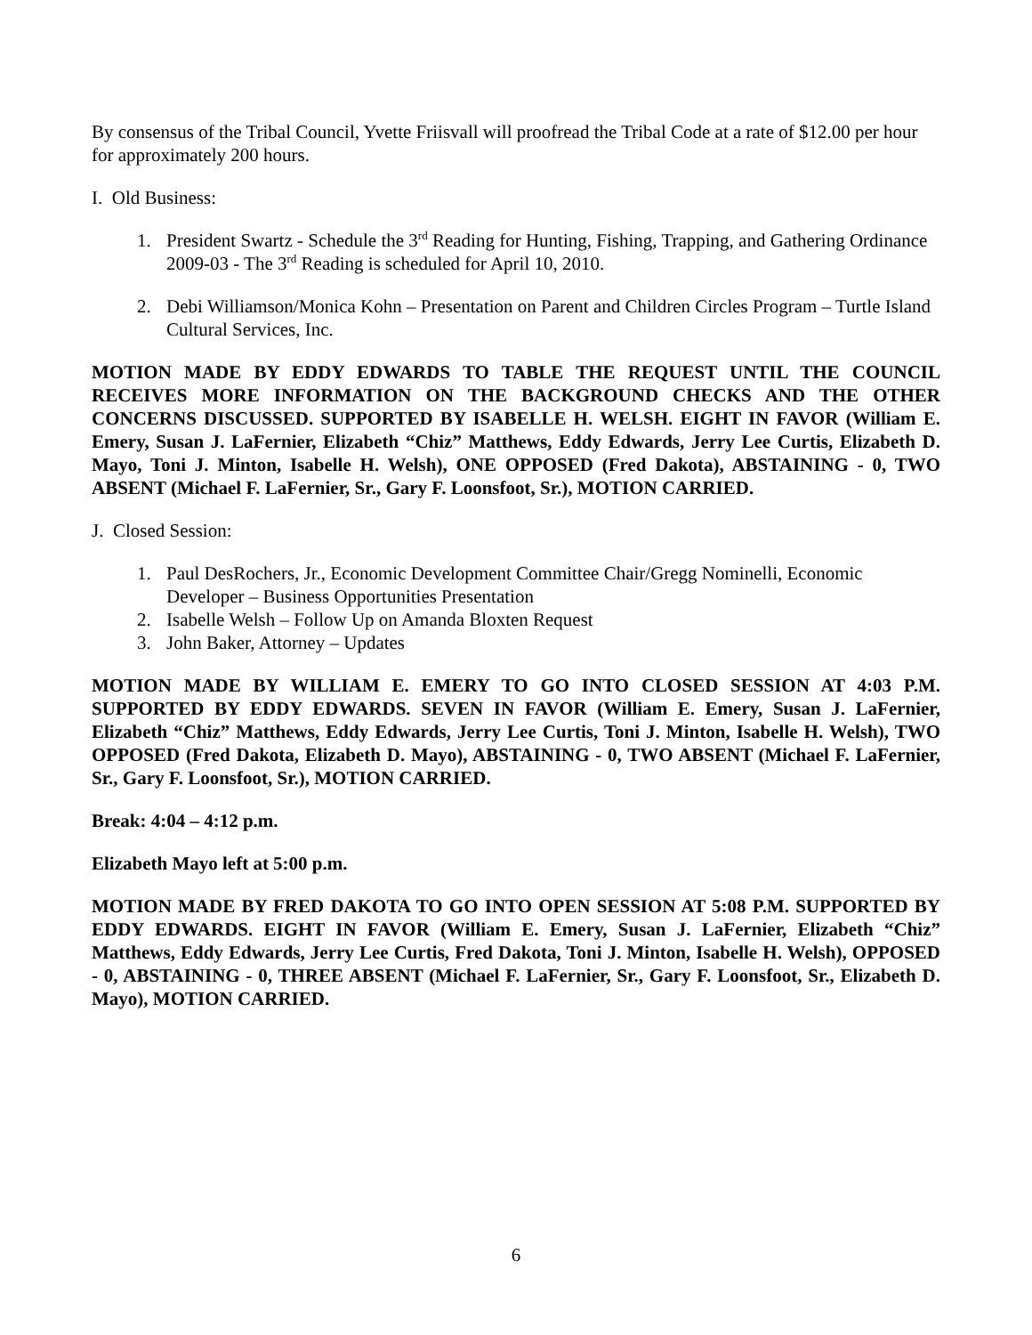By consensus of the Tribal Council, Yvette Friisvall will proofread the Tribal Code at a rate of $12.00 per hour for approximately 200 hours.
I. Old Business:
1. President Swartz - Schedule the 3<sup>rd</sup> Reading for Hunting, Fishing, Trapping, and Gathering Ordinance 2009-03 - The 3<sup>rd</sup> Reading is scheduled for April 10, 2010.
2. Debi Williamson/Monica Kohn – Presentation on Parent and Children Circles Program – Turtle Island Cultural Services, Inc.
MOTION MADE BY EDDY EDWARDS TO TABLE THE REQUEST UNTIL THE COUNCIL RECEIVES MORE INFORMATION ON THE BACKGROUND CHECKS AND THE OTHER CONCERNS DISCUSSED. SUPPORTED BY ISABELLE H. WELSH. EIGHT IN FAVOR (William E. Emery, Susan J. LaFernier, Elizabeth “Chiz” Matthews, Eddy Edwards, Jerry Lee Curtis, Elizabeth D. Mayo, Toni J. Minton, Isabelle H. Welsh), ONE OPPOSED (Fred Dakota), ABSTAINING - 0, TWO ABSENT (Michael F. LaFernier, Sr., Gary F. Loonsfoot, Sr.), MOTION CARRIED.
J. Closed Session:
1. Paul DesRochers, Jr., Economic Development Committee Chair/Gregg Nominelli, Economic Developer – Business Opportunities Presentation
2. Isabelle Welsh – Follow Up on Amanda Bloxten Request
3. John Baker, Attorney – Updates
MOTION MADE BY WILLIAM E. EMERY TO GO INTO CLOSED SESSION AT 4:03 P.M. SUPPORTED BY EDDY EDWARDS. SEVEN IN FAVOR (William E. Emery, Susan J. LaFernier, Elizabeth “Chiz” Matthews, Eddy Edwards, Jerry Lee Curtis, Toni J. Minton, Isabelle H. Welsh), TWO OPPOSED (Fred Dakota, Elizabeth D. Mayo), ABSTAINING - 0, TWO ABSENT (Michael F. LaFernier, Sr., Gary F. Loonsfoot, Sr.), MOTION CARRIED.
Break: 4:04 – 4:12 p.m.
Elizabeth Mayo left at 5:00 p.m.
MOTION MADE BY FRED DAKOTA TO GO INTO OPEN SESSION AT 5:08 P.M. SUPPORTED BY EDDY EDWARDS. EIGHT IN FAVOR (William E. Emery, Susan J. LaFernier, Elizabeth “Chiz” Matthews, Eddy Edwards, Jerry Lee Curtis, Fred Dakota, Toni J. Minton, Isabelle H. Welsh), OPPOSED - 0, ABSTAINING - 0, THREE ABSENT (Michael F. LaFernier, Sr., Gary F. Loonsfoot, Sr., Elizabeth D. Mayo), MOTION CARRIED.
6